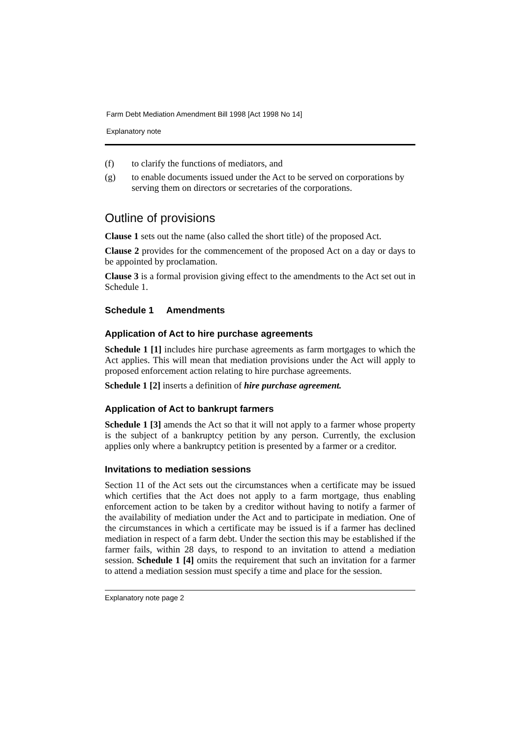Farm Debt Mediation Amendment Bill 1998 [Act 1998 No 14]
Explanatory note
(f) to clarify the functions of mediators, and
(g) to enable documents issued under the Act to be served on corporations by serving them on directors or secretaries of the corporations.
Outline of provisions
Clause 1 sets out the name (also called the short title) of the proposed Act.
Clause 2 provides for the commencement of the proposed Act on a day or days to be appointed by proclamation.
Clause 3 is a formal provision giving effect to the amendments to the Act set out in Schedule 1.
Schedule 1 Amendments
Application of Act to hire purchase agreements
Schedule 1 [1] includes hire purchase agreements as farm mortgages to which the Act applies. This will mean that mediation provisions under the Act will apply to proposed enforcement action relating to hire purchase agreements.
Schedule 1 [2] inserts a definition of hire purchase agreement.
Application of Act to bankrupt farmers
Schedule 1 [3] amends the Act so that it will not apply to a farmer whose property is the subject of a bankruptcy petition by any person. Currently, the exclusion applies only where a bankruptcy petition is presented by a farmer or a creditor.
Invitations to mediation sessions
Section 11 of the Act sets out the circumstances when a certificate may be issued which certifies that the Act does not apply to a farm mortgage, thus enabling enforcement action to be taken by a creditor without having to notify a farmer of the availability of mediation under the Act and to participate in mediation. One of the circumstances in which a certificate may be issued is if a farmer has declined mediation in respect of a farm debt. Under the section this may be established if the farmer fails, within 28 days, to respond to an invitation to attend a mediation session. Schedule 1 [4] omits the requirement that such an invitation for a farmer to attend a mediation session must specify a time and place for the session.
Explanatory note page 2